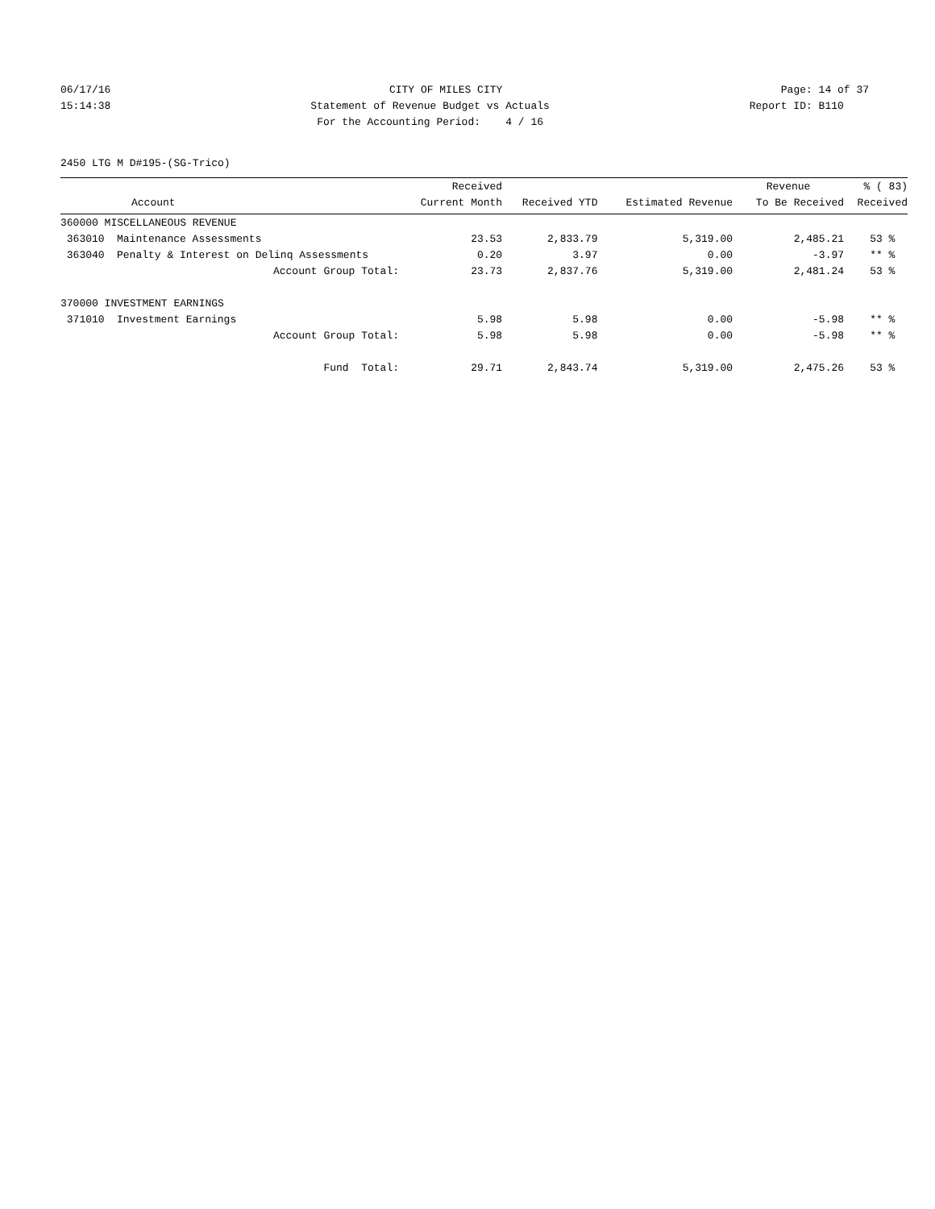06/17/16 CITY OF MILES CITY Page: 14 of 37
15:14:38 Statement of Revenue Budget vs Actuals Report ID: B110
For the Accounting Period: 4 / 16
2450 LTG M D#195-(SG-Trico)
| | | Received | | | Revenue | % ( 83) |
| --- | --- | --- | --- | --- | --- | --- |
| | Account | Current Month | Received YTD | Estimated Revenue | To Be Received | Received |
| 360000 MISCELLANEOUS REVENUE | | | | | | |
| 363010 | Maintenance Assessments | 23.53 | 2,833.79 | 5,319.00 | 2,485.21 | 53 % |
| 363040 | Penalty & Interest on Delinq Assessments | 0.20 | 3.97 | 0.00 | -3.97 | ** % |
| | Account Group Total: | 23.73 | 2,837.76 | 5,319.00 | 2,481.24 | 53 % |
| 370000 INVESTMENT EARNINGS | | | | | | |
| 371010 | Investment Earnings | 5.98 | 5.98 | 0.00 | -5.98 | ** % |
| | Account Group Total: | 5.98 | 5.98 | 0.00 | -5.98 | ** % |
| | Fund Total: | 29.71 | 2,843.74 | 5,319.00 | 2,475.26 | 53 % |